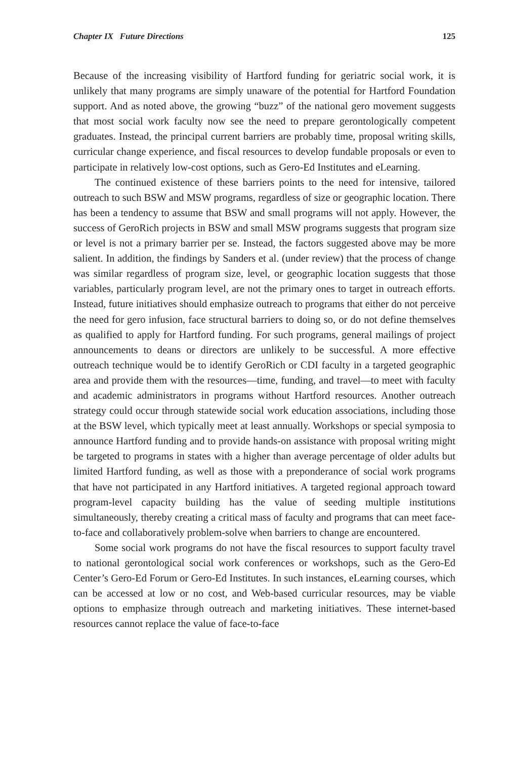Chapter IX Future Directions 125
Because of the increasing visibility of Hartford funding for geriatric social work, it is unlikely that many programs are simply unaware of the potential for Hartford Foundation support. And as noted above, the growing “buzz” of the national gero movement suggests that most social work faculty now see the need to prepare gerontologically competent graduates. Instead, the principal current barriers are probably time, proposal writing skills, curricular change experience, and fiscal resources to develop fundable proposals or even to participate in relatively low-cost options, such as Gero-Ed Institutes and eLearning.
The continued existence of these barriers points to the need for intensive, tailored outreach to such BSW and MSW programs, regardless of size or geographic location. There has been a tendency to assume that BSW and small programs will not apply. However, the success of GeroRich projects in BSW and small MSW programs suggests that program size or level is not a primary barrier per se. Instead, the factors suggested above may be more salient. In addition, the findings by Sanders et al. (under review) that the process of change was similar regardless of program size, level, or geographic location suggests that those variables, particularly program level, are not the primary ones to target in outreach efforts. Instead, future initiatives should emphasize outreach to programs that either do not perceive the need for gero infusion, face structural barriers to doing so, or do not define themselves as qualified to apply for Hartford funding. For such programs, general mailings of project announcements to deans or directors are unlikely to be successful. A more effective outreach technique would be to identify GeroRich or CDI faculty in a targeted geographic area and provide them with the resources—time, funding, and travel—to meet with faculty and academic administrators in programs without Hartford resources. Another outreach strategy could occur through statewide social work education associations, including those at the BSW level, which typically meet at least annually. Workshops or special symposia to announce Hartford funding and to provide hands-on assistance with proposal writing might be targeted to programs in states with a higher than average percentage of older adults but limited Hartford funding, as well as those with a preponderance of social work programs that have not participated in any Hartford initiatives. A targeted regional approach toward program-level capacity building has the value of seeding multiple institutions simultaneously, thereby creating a critical mass of faculty and programs that can meet face-to-face and collaboratively problem-solve when barriers to change are encountered.
Some social work programs do not have the fiscal resources to support faculty travel to national gerontological social work conferences or workshops, such as the Gero-Ed Center’s Gero-Ed Forum or Gero-Ed Institutes. In such instances, eLearning courses, which can be accessed at low or no cost, and Web-based curricular resources, may be viable options to emphasize through outreach and marketing initiatives. These internet-based resources cannot replace the value of face-to-face